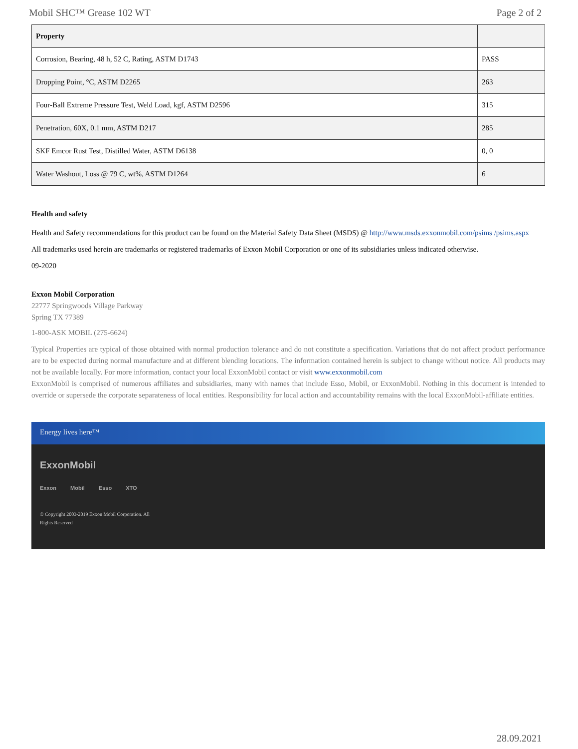Mobil SHC™ Grease 102 WT Page 2 of 2
| Property | |
| --- | --- |
| Corrosion, Bearing, 48 h, 52 C, Rating, ASTM D1743 | PASS |
| Dropping Point, °C, ASTM D2265 | 263 |
| Four-Ball Extreme Pressure Test, Weld Load, kgf, ASTM D2596 | 315 |
| Penetration, 60X, 0.1 mm, ASTM D217 | 285 |
| SKF Emcor Rust Test, Distilled Water, ASTM D6138 | 0, 0 |
| Water Washout, Loss @ 79 C, wt%, ASTM D1264 | 6 |
Health and safety
Health and Safety recommendations for this product can be found on the Material Safety Data Sheet (MSDS) @ http://www.msds.exxonmobil.com/psims /psims.aspx
All trademarks used herein are trademarks or registered trademarks of Exxon Mobil Corporation or one of its subsidiaries unless indicated otherwise.
09-2020
Exxon Mobil Corporation
22777 Springwoods Village Parkway
Spring TX 77389
1-800-ASK MOBIL (275-6624)
Typical Properties are typical of those obtained with normal production tolerance and do not constitute a specification. Variations that do not affect product performance are to be expected during normal manufacture and at different blending locations. The information contained herein is subject to change without notice. All products may not be available locally. For more information, contact your local ExxonMobil contact or visit www.exxonmobil.com
ExxonMobil is comprised of numerous affiliates and subsidiaries, many with names that include Esso, Mobil, or ExxonMobil. Nothing in this document is intended to override or supersede the corporate separateness of local entities. Responsibility for local action and accountability remains with the local ExxonMobil-affiliate entities.
Energy lives here™
ExxonMobil
Exxon Mobil Esso XTO
© Copyright 2003-2019 Exxon Mobil Corporation. All Rights Reserved
28.09.2021